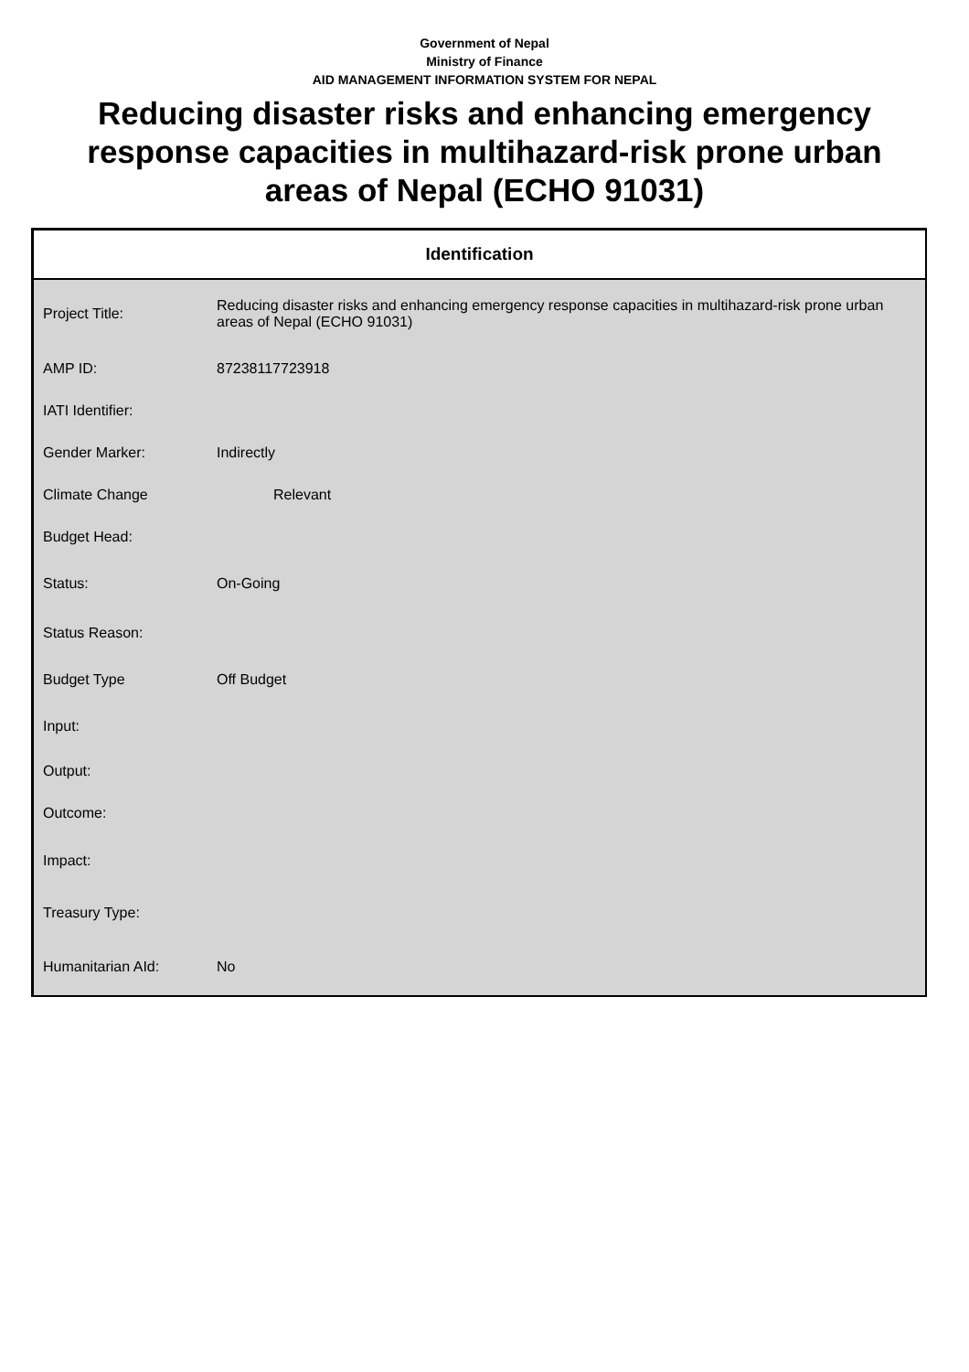Government of Nepal
Ministry of Finance
AID MANAGEMENT INFORMATION SYSTEM FOR NEPAL
Reducing disaster risks and enhancing emergency response capacities in multihazard-risk prone urban areas of Nepal (ECHO 91031)
Identification
| Project Title: | Reducing disaster risks and enhancing emergency response capacities in multihazard-risk prone urban areas of Nepal (ECHO 91031) |
| AMP ID: | 87238117723918 |
| IATI Identifier: | |
| Gender Marker: | Indirectly |
| Climate Change | Relevant |
| Budget Head: | |
| Status: | On-Going |
| Status Reason: | |
| Budget Type | Off Budget |
| Input: | |
| Output: | |
| Outcome: | |
| Impact: | |
| Treasury Type: | |
| Humanitarian AId: | No |